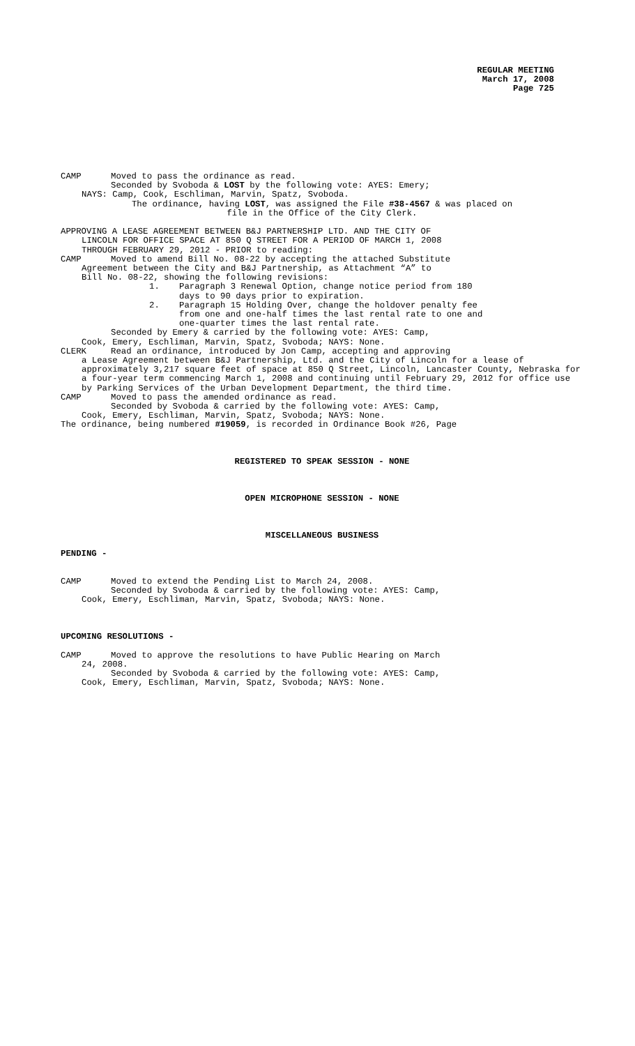REGULAR MEETING
March 17, 2008
Page 725
CAMP Moved to pass the ordinance as read.
Seconded by Svoboda & LOST by the following vote: AYES: Emery;
NAYS: Camp, Cook, Eschliman, Marvin, Spatz, Svoboda.
The ordinance, having LOST, was assigned the File #38-4567 & was placed on
file in the Office of the City Clerk.
APPROVING A LEASE AGREEMENT BETWEEN B&J PARTNERSHIP LTD. AND THE CITY OF
LINCOLN FOR OFFICE SPACE AT 850 Q STREET FOR A PERIOD OF MARCH 1, 2008
THROUGH FEBRUARY 29, 2012 - PRIOR to reading:
CAMP Moved to amend Bill No. 08-22 by accepting the attached Substitute
Agreement between the City and B&J Partnership, as Attachment “A” to
Bill No. 08-22, showing the following revisions:
1. Paragraph 3 Renewal Option, change notice period from 180
days to 90 days prior to expiration.
2. Paragraph 15 Holding Over, change the holdover penalty fee
from one and one-half times the last rental rate to one and
one-quarter times the last rental rate.
Seconded by Emery & carried by the following vote: AYES: Camp,
Cook, Emery, Eschliman, Marvin, Spatz, Svoboda; NAYS: None.
CLERK Read an ordinance, introduced by Jon Camp, accepting and approving
a Lease Agreement between B&J Partnership, Ltd. and the City of Lincoln for a lease of approximately 3,217 square feet of space at 850 Q Street, Lincoln, Lancaster County, Nebraska for a four-year term commencing March 1, 2008 and continuing until February 29, 2012 for office use by Parking Services of the Urban Development Department, the third time.
CAMP Moved to pass the amended ordinance as read.
Seconded by Svoboda & carried by the following vote: AYES: Camp,
Cook, Emery, Eschliman, Marvin, Spatz, Svoboda; NAYS: None.
The ordinance, being numbered #19059, is recorded in Ordinance Book #26, Page
REGISTERED TO SPEAK SESSION - NONE
OPEN MICROPHONE SESSION - NONE
MISCELLANEOUS BUSINESS
PENDING -
CAMP Moved to extend the Pending List to March 24, 2008.
Seconded by Svoboda & carried by the following vote: AYES: Camp,
Cook, Emery, Eschliman, Marvin, Spatz, Svoboda; NAYS: None.
UPCOMING RESOLUTIONS -
CAMP Moved to approve the resolutions to have Public Hearing on March
24, 2008.
Seconded by Svoboda & carried by the following vote: AYES: Camp,
Cook, Emery, Eschliman, Marvin, Spatz, Svoboda; NAYS: None.